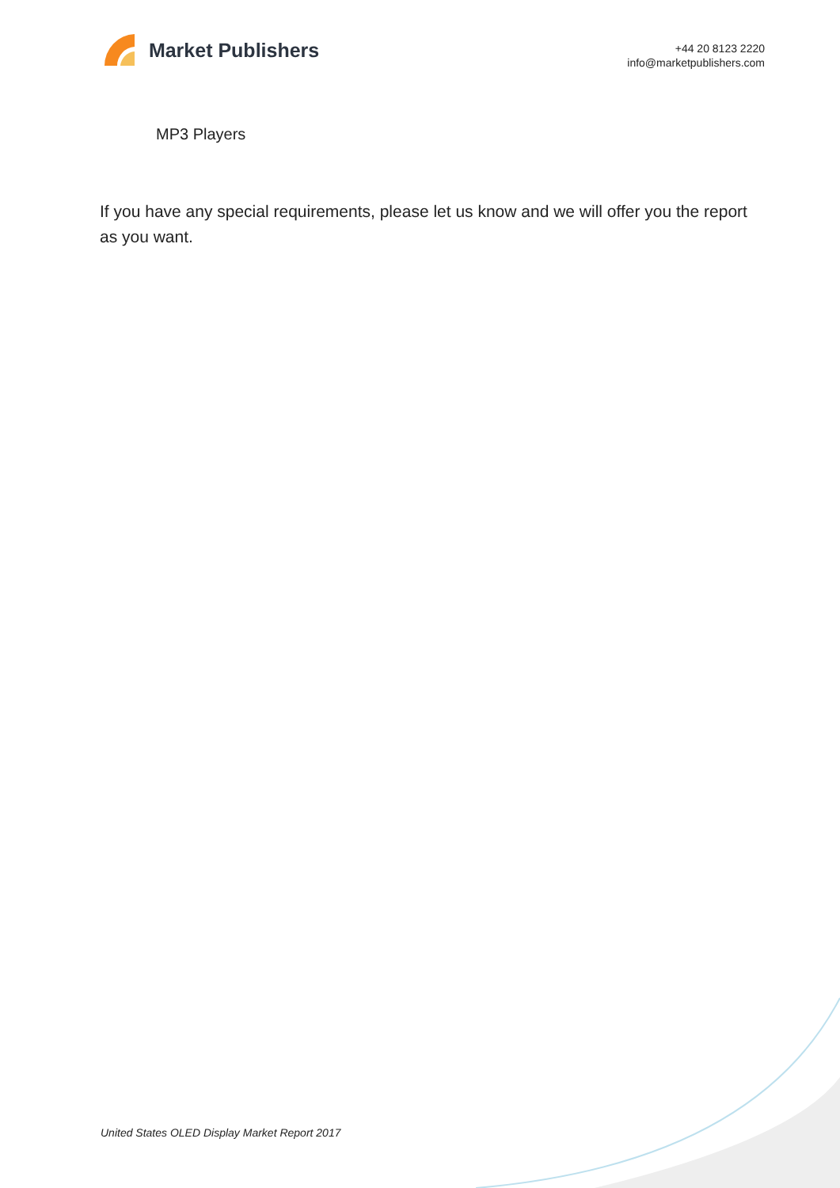Market Publishers
+44 20 8123 2220
info@marketpublishers.com
MP3 Players
If you have any special requirements, please let us know and we will offer you the report as you want.
United States OLED Display Market Report 2017